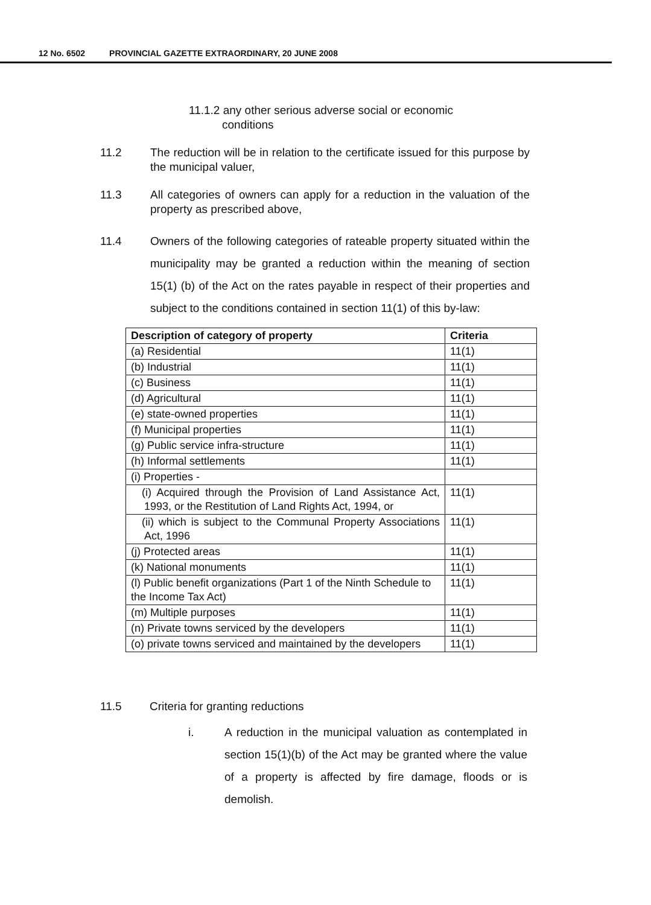12 No. 6502 PROVINCIAL GAZETTE EXTRAORDINARY, 20 JUNE 2008
11.1.2 any other serious adverse social or economic
conditions
11.2 The reduction will be in relation to the certificate issued for this purpose by the municipal valuer,
11.3 All categories of owners can apply for a reduction in the valuation of the property as prescribed above,
11.4 Owners of the following categories of rateable property situated within the municipality may be granted a reduction within the meaning of section 15(1) (b) of the Act on the rates payable in respect of their properties and subject to the conditions contained in section 11(1) of this by-law:
| Description of category of property | Criteria |
| --- | --- |
| (a) Residential | 11(1) |
| (b) Industrial | 11(1) |
| (c) Business | 11(1) |
| (d) Agricultural | 11(1) |
| (e) state-owned properties | 11(1) |
| (f) Municipal properties | 11(1) |
| (g) Public service infra-structure | 11(1) |
| (h) Informal settlements | 11(1) |
| (i) Properties - | |
| (i) Acquired through the Provision of Land Assistance Act, 1993, or the Restitution of Land Rights Act, 1994, or | 11(1) |
| (ii) which is subject to the Communal Property Associations Act, 1996 | 11(1) |
| (j) Protected areas | 11(1) |
| (k) National monuments | 11(1) |
| (l) Public benefit organizations (Part 1 of the Ninth Schedule to the Income Tax Act) | 11(1) |
| (m) Multiple purposes | 11(1) |
| (n) Private towns serviced by the developers | 11(1) |
| (o) private towns serviced and maintained by the developers | 11(1) |
11.5 Criteria for granting reductions
i. A reduction in the municipal valuation as contemplated in section 15(1)(b) of the Act may be granted where the value of a property is affected by fire damage, floods or is demolish.